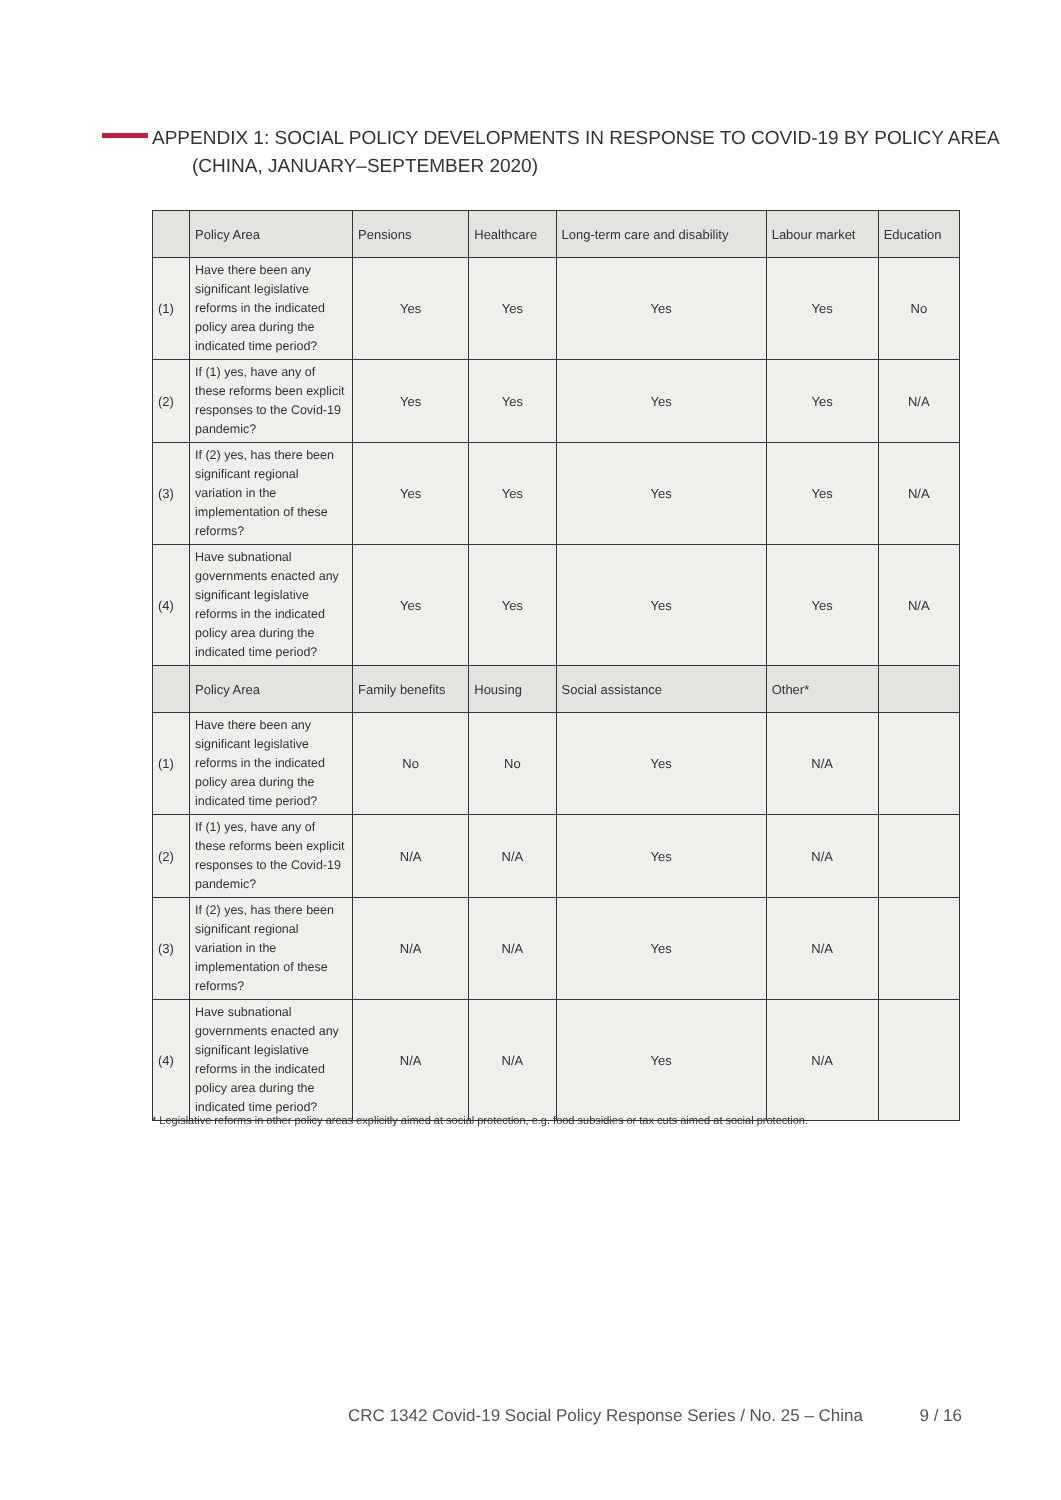APPENDIX 1: SOCIAL POLICY DEVELOPMENTS IN RESPONSE TO COVID-19 BY POLICY AREA
(CHINA, JANUARY–SEPTEMBER 2020)
| | Policy Area | Pensions | Healthcare | Long-term care and disability | Labour market | Education |
| --- | --- | --- | --- | --- | --- | --- |
| (1) | Have there been any significant legislative reforms in the indicated policy area during the indicated time period? | Yes | Yes | Yes | Yes | No |
| (2) | If (1) yes, have any of these reforms been explicit responses to the Covid-19 pandemic? | Yes | Yes | Yes | Yes | N/A |
| (3) | If (2) yes, has there been significant regional variation in the implementation of these reforms? | Yes | Yes | Yes | Yes | N/A |
| (4) | Have subnational governments enacted any significant legislative reforms in the indicated policy area during the indicated time period? | Yes | Yes | Yes | Yes | N/A |
| | Policy Area | Family benefits | Housing | Social assistance | Other* | |
| (1) | Have there been any significant legislative reforms in the indicated policy area during the indicated time period? | No | No | Yes | N/A | |
| (2) | If (1) yes, have any of these reforms been explicit responses to the Covid-19 pandemic? | N/A | N/A | Yes | N/A | |
| (3) | If (2) yes, has there been significant regional variation in the implementation of these reforms? | N/A | N/A | Yes | N/A | |
| (4) | Have subnational governments enacted any significant legislative reforms in the indicated policy area during the indicated time period? | N/A | N/A | Yes | N/A | |
* Legislative reforms in other policy areas explicitly aimed at social protection, e.g. food subsidies or tax cuts aimed at social protection.
CRC 1342 Covid-19 Social Policy Response Series / No. 25 – China 9 / 16